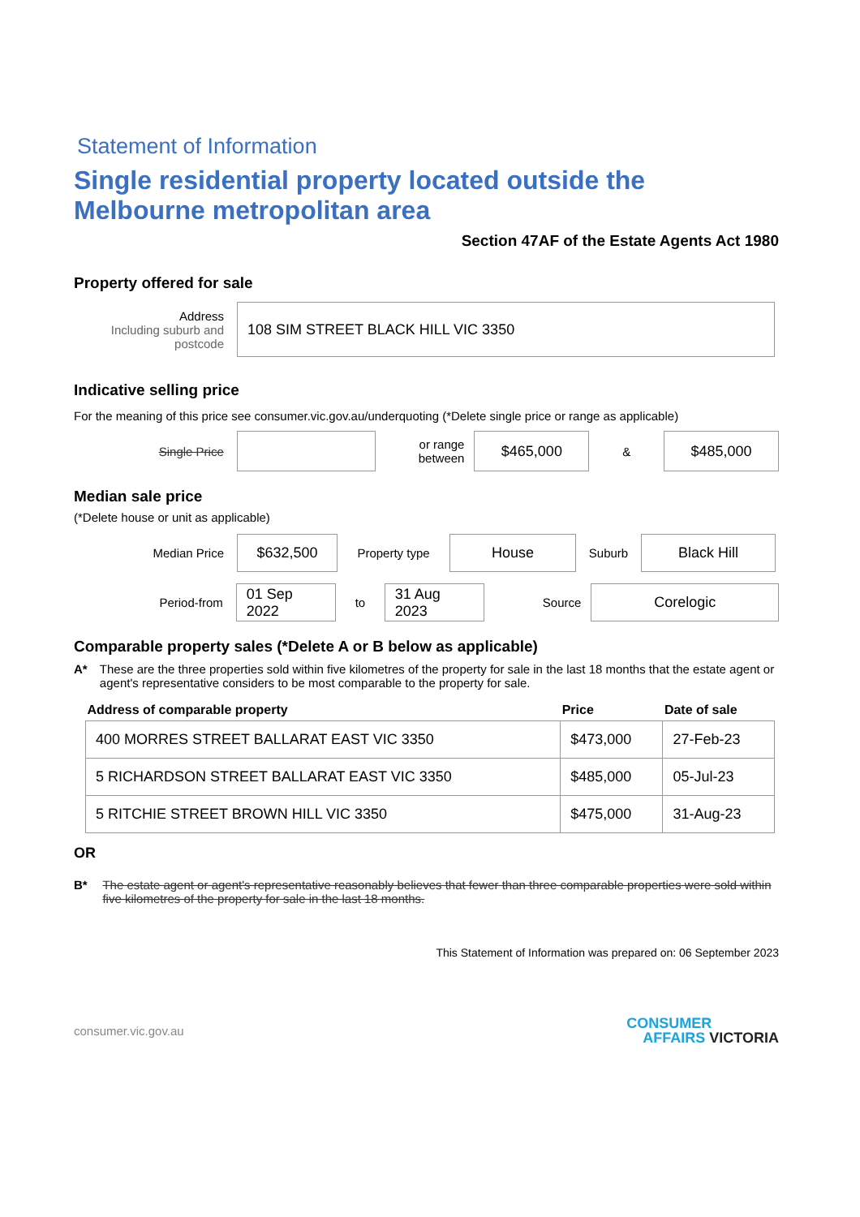Statement of Information
Single residential property located outside the Melbourne metropolitan area
Section 47AF of the Estate Agents Act 1980
Property offered for sale
Address
Including suburb and postcode
108 SIM STREET BLACK HILL VIC 3350
Indicative selling price
For the meaning of this price see consumer.vic.gov.au/underquoting (*Delete single price or range as applicable)
Single Price
or range between
$465,000
&
$485,000
Median sale price
(*Delete house or unit as applicable)
Median Price
$632,500
Property type
House
Suburb
Black Hill
Period-from
01 Sep 2022
to
31 Aug 2023
Source
Corelogic
Comparable property sales (*Delete A or B below as applicable)
A* These are the three properties sold within five kilometres of the property for sale in the last 18 months that the estate agent or agent's representative considers to be most comparable to the property for sale.
| Address of comparable property | Price | Date of sale |
| --- | --- | --- |
| 400 MORRES STREET BALLARAT EAST VIC 3350 | $473,000 | 27-Feb-23 |
| 5 RICHARDSON STREET BALLARAT EAST VIC 3350 | $485,000 | 05-Jul-23 |
| 5 RITCHIE STREET BROWN HILL VIC 3350 | $475,000 | 31-Aug-23 |
OR
B* The estate agent or agent's representative reasonably believes that fewer than three comparable properties were sold within five kilometres of the property for sale in the last 18 months.
This Statement of Information was prepared on: 06 September 2023
consumer.vic.gov.au
CONSUMER
AFFAIRS VICTORIA